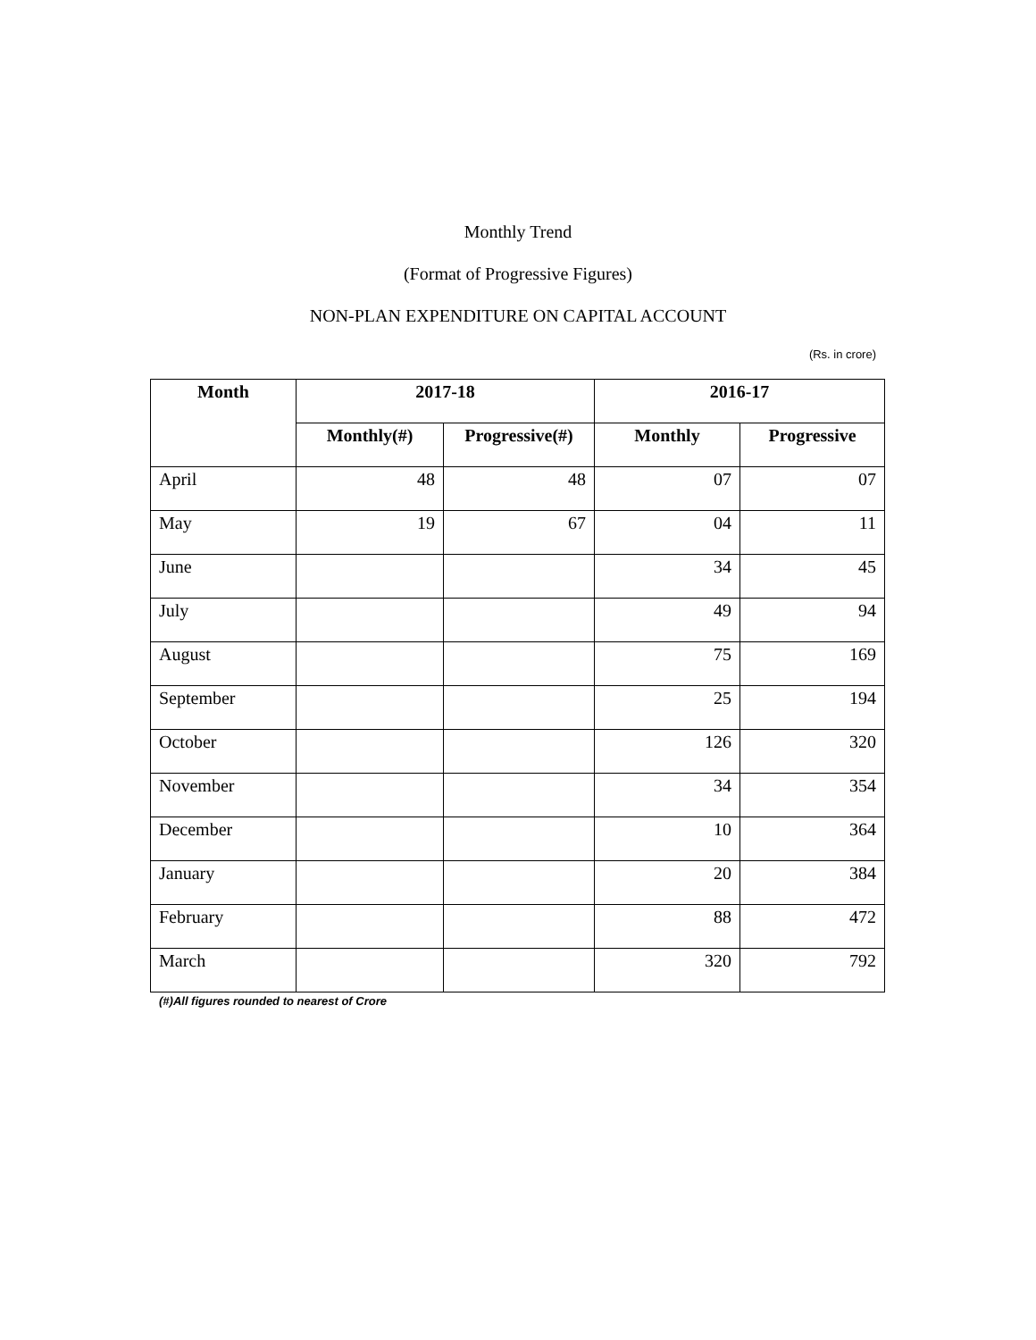Monthly Trend
(Format of Progressive Figures)
NON-PLAN EXPENDITURE ON CAPITAL ACCOUNT
(Rs. in crore)
| Month | 2017-18 | | 2016-17 | |
| --- | --- | --- | --- | --- |
| | Monthly(#) | Progressive(#) | Monthly | Progressive |
| April | 48 | 48 | 07 | 07 |
| May | 19 | 67 | 04 | 11 |
| June | | | 34 | 45 |
| July | | | 49 | 94 |
| August | | | 75 | 169 |
| September | | | 25 | 194 |
| October | | | 126 | 320 |
| November | | | 34 | 354 |
| December | | | 10 | 364 |
| January | | | 20 | 384 |
| February | | | 88 | 472 |
| March | | | 320 | 792 |
(#)All figures rounded to nearest of Crore